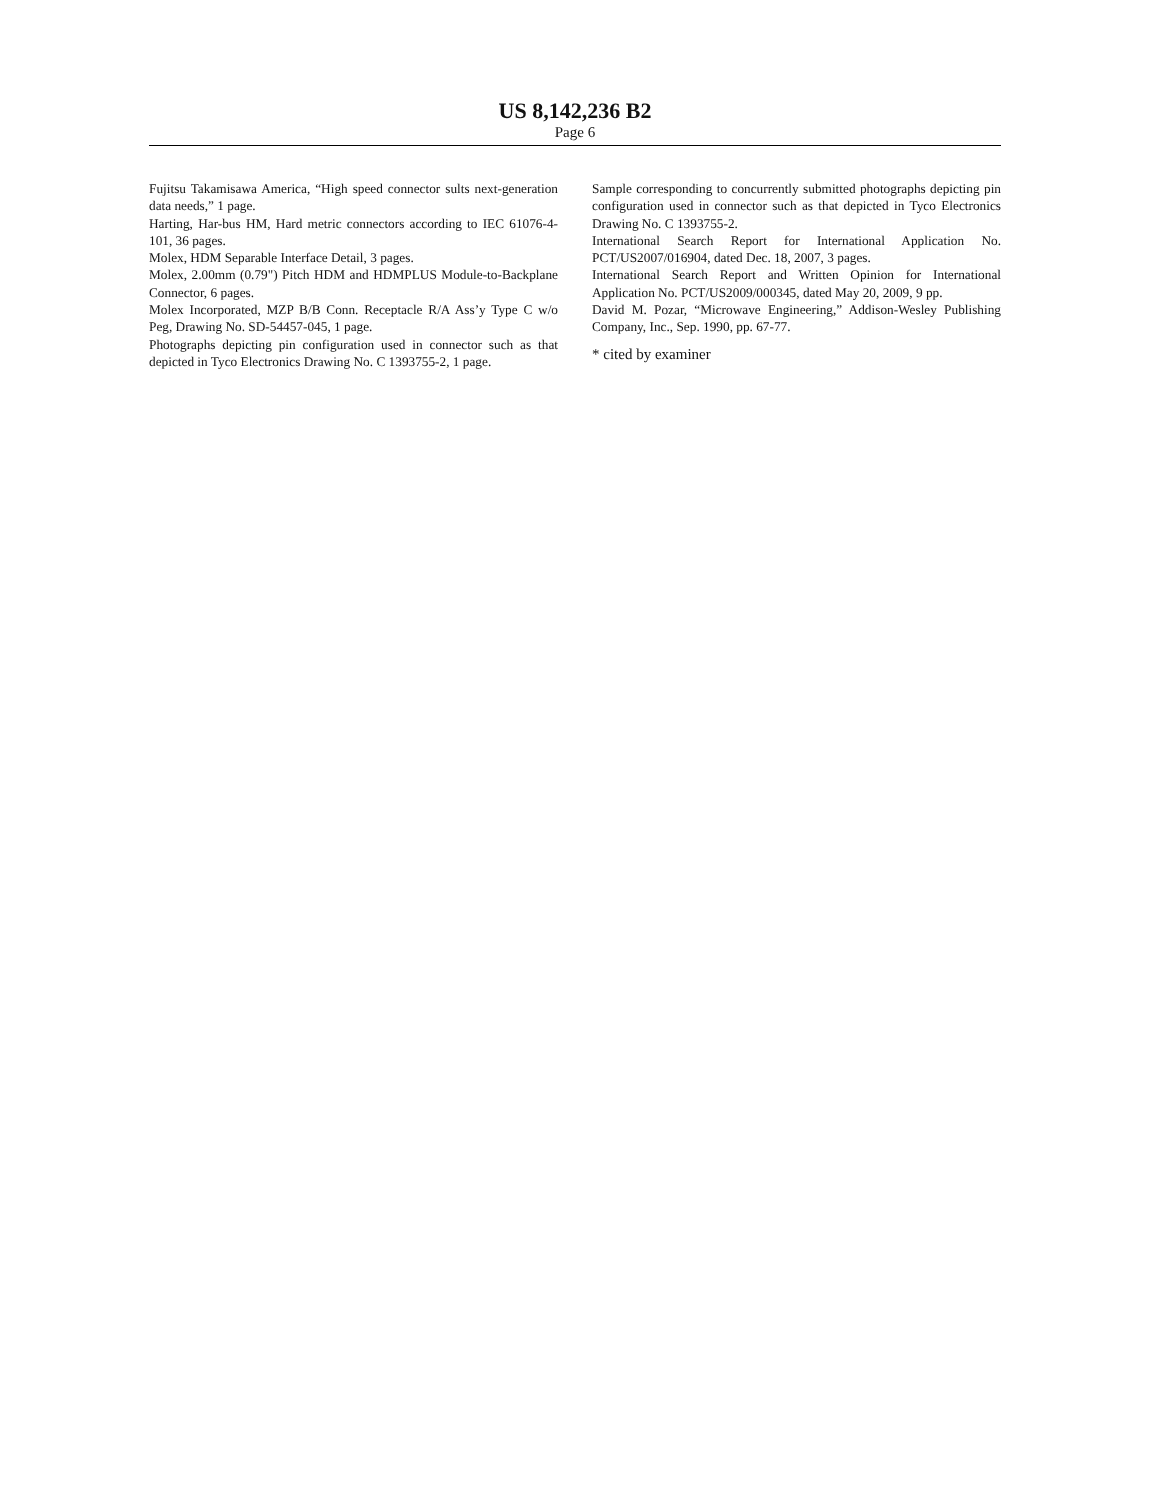US 8,142,236 B2
Page 6
Fujitsu Takamisawa America, “High speed connector sults next-generation data needs,” 1 page.
Harting, Har-bus HM, Hard metric connectors according to IEC 61076-4-101, 36 pages.
Molex, HDM Separable Interface Detail, 3 pages.
Molex, 2.00mm (0.79") Pitch HDM and HDMPLUS Module-to-Backplane Connector, 6 pages.
Molex Incorporated, MZP B/B Conn. Receptacle R/A Ass’y Type C w/o Peg, Drawing No. SD-54457-045, 1 page.
Photographs depicting pin configuration used in connector such as that depicted in Tyco Electronics Drawing No. C 1393755-2, 1 page.
Sample corresponding to concurrently submitted photographs depicting pin configuration used in connector such as that depicted in Tyco Electronics Drawing No. C 1393755-2.
International Search Report for International Application No. PCT/US2007/016904, dated Dec. 18, 2007, 3 pages.
International Search Report and Written Opinion for International Application No. PCT/US2009/000345, dated May 20, 2009, 9 pp.
David M. Pozar, “Microwave Engineering,” Addison-Wesley Publishing Company, Inc., Sep. 1990, pp. 67-77.
* cited by examiner